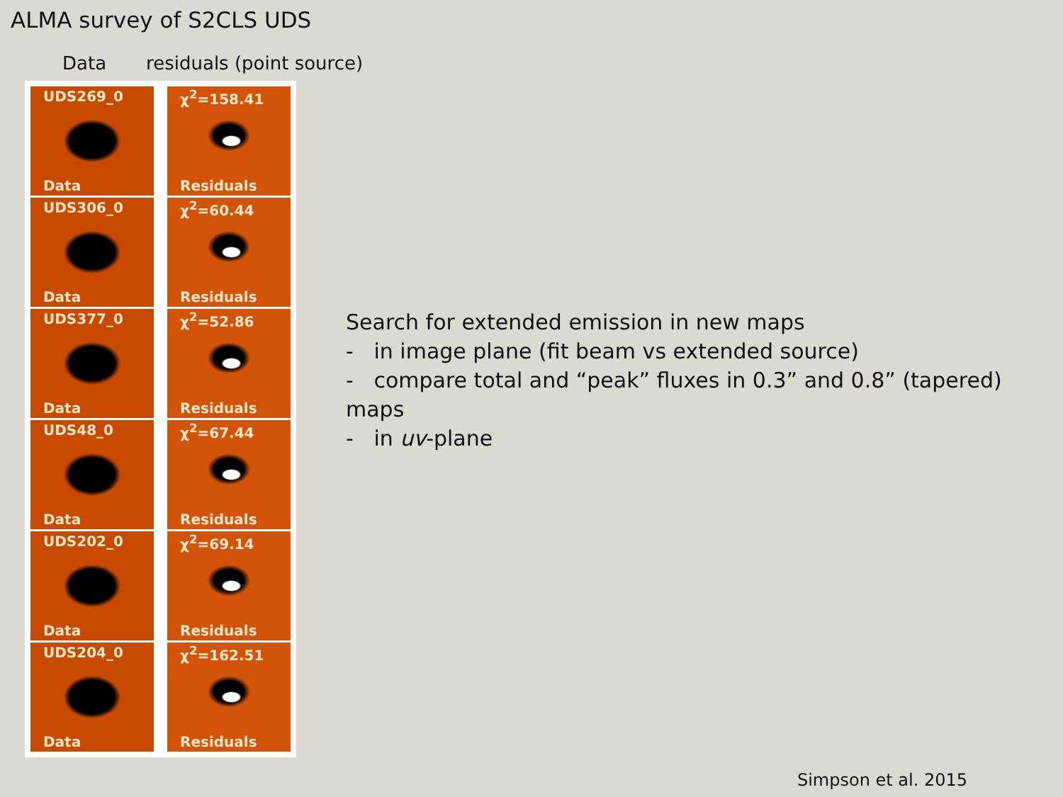ALMA survey of S2CLS UDS
Data residuals (point source)
UDS269_0
Data
χ<sup>2</sup>=158.41
Residuals
UDS306_0
Data
χ<sup>2</sup>=60.44
Residuals
UDS377_0
Data
χ<sup>2</sup>=52.86
Residuals
UDS48_0
Data
χ<sup>2</sup>=67.44
Residuals
UDS202_0
Data
χ<sup>2</sup>=69.14
Residuals
UDS204_0
Data
χ<sup>2</sup>=162.51
Residuals
Search for extended emission in new maps
- in image plane (fit beam vs extended source)
- compare total and “peak” fluxes in 0.3” and 0.8” (tapered) maps
- in uv-plane
Simpson et al. 2015